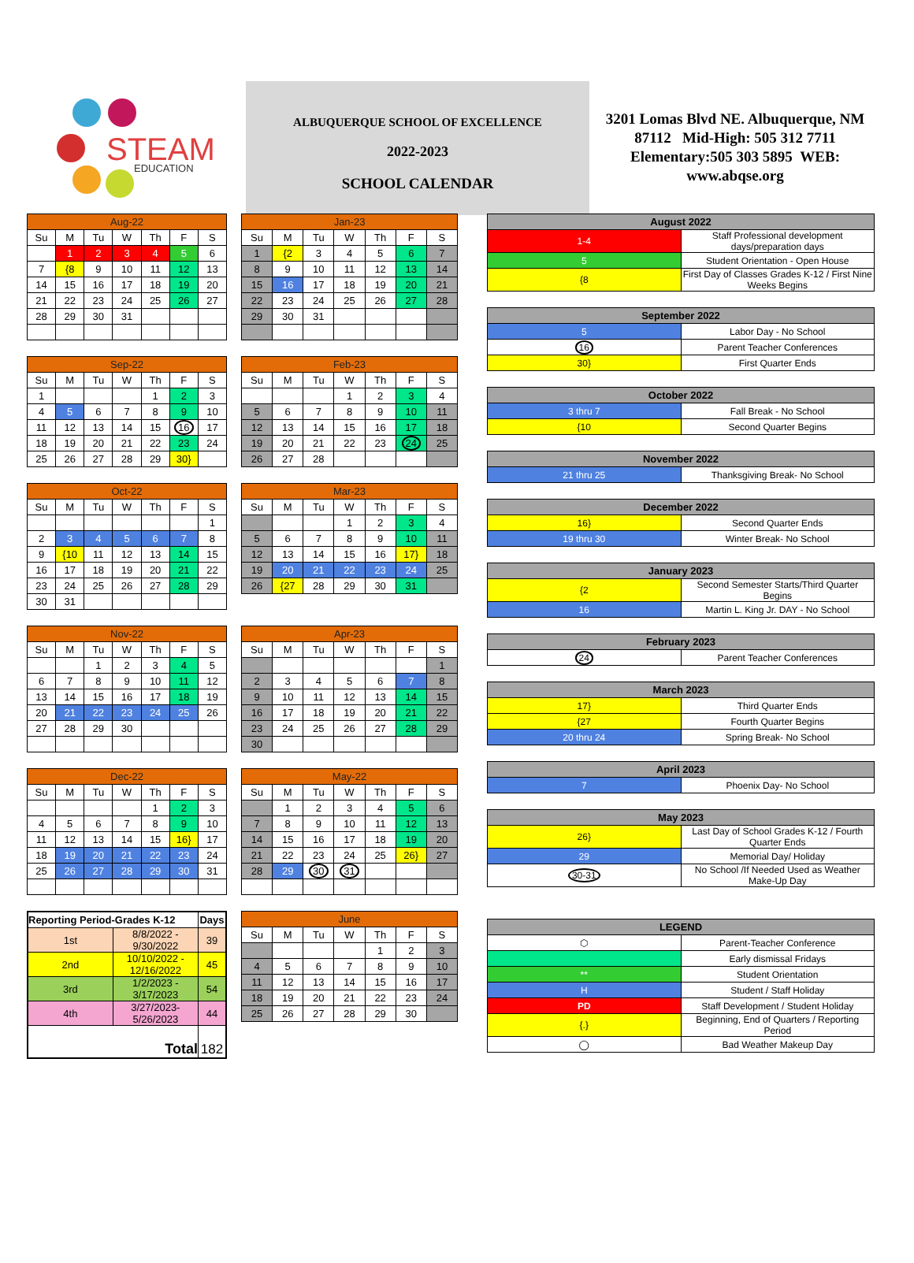STEAM
EDUCATION
ALBUQUERQUE SCHOOL OF EXCELLENCE
2022-2023
SCHOOL CALENDAR
3201 Lomas Blvd NE. Albuquerque, NM 87112 Mid-High: 505 312 7711 Elementary:505 303 5895 WEB: www.abqse.org
| Aug-22 | | | | | | |
| --- | --- | --- | --- | --- | --- | --- |
| Su | M | Tu | W | Th | F | S |
| | 1 | 2 | 3 | 4 | 5 | 6 |
| 7 | {8 | 9 | 10 | 11 | 12 | 13 |
| 14 | 15 | 16 | 17 | 18 | 19 | 20 |
| 21 | 22 | 23 | 24 | 25 | 26 | 27 |
| 28 | 29 | 30 | 31 | | | |
| Sep-22 | | | | | | |
| --- | --- | --- | --- | --- | --- | --- |
| Su | M | Tu | W | Th | F | S |
| 1 | | | | 1 | 2 | 3 |
| 4 | 5 | 6 | 7 | 8 | 9 | 10 |
| 11 | 12 | 13 | 14 | 15 | 16 | 17 |
| 18 | 19 | 20 | 21 | 22 | 23 | 24 |
| 25 | 26 | 27 | 28 | 29 | 30} | |
| Oct-22 | | | | | | |
| --- | --- | --- | --- | --- | --- | --- |
| Su | M | Tu | W | Th | F | S |
| | | | | | | 1 |
| 2 | 3 | 4 | 5 | 6 | 7 | 8 |
| 9 | {10 | 11 | 12 | 13 | 14 | 15 |
| 16 | 17 | 18 | 19 | 20 | 21 | 22 |
| 23 | 24 | 25 | 26 | 27 | 28 | 29 |
| 30 | 31 | | | | | |
| Nov-22 | | | | | | |
| --- | --- | --- | --- | --- | --- | --- |
| Su | M | Tu | W | Th | F | S |
| | | 1 | 2 | 3 | 4 | 5 |
| 6 | 7 | 8 | 9 | 10 | 11 | 12 |
| 13 | 14 | 15 | 16 | 17 | 18 | 19 |
| 20 | 21 | 22 | 23 | 24 | 25 | 26 |
| 27 | 28 | 29 | 30 | | | |
| Dec-22 | | | | | | |
| --- | --- | --- | --- | --- | --- | --- |
| Su | M | Tu | W | Th | F | S |
| | | | | 1 | 2 | 3 |
| 4 | 5 | 6 | 7 | 8 | 9 | 10 |
| 11 | 12 | 13 | 14 | 15 | 16} | 17 |
| 18 | 19 | 20 | 21 | 22 | 23 | 24 |
| 25 | 26 | 27 | 28 | 29 | 30 | 31 |
| Reporting Period-Grades K-12 | | Days |
| --- | --- | --- |
| 1st | 8/8/2022 - 9/30/2022 | 39 |
| 2nd | 10/10/2022 - 12/16/2022 | 45 |
| 3rd | 1/2/2023 - 3/17/2023 | 54 |
| 4th | 3/27/2023- 5/26/2023 | 44 |
| Total | | 182 |
| Jan-23 | | | | | | |
| --- | --- | --- | --- | --- | --- | --- |
| Su | M | Tu | W | Th | F | S |
| 1 | {2 | 3 | 4 | 5 | 6 | 7 |
| 8 | 9 | 10 | 11 | 12 | 13 | 14 |
| 15 | 16 | 17 | 18 | 19 | 20 | 21 |
| 22 | 23 | 24 | 25 | 26 | 27 | 28 |
| 29 | 30 | 31 | | | | |
| Feb-23 | | | | | | |
| --- | --- | --- | --- | --- | --- | --- |
| Su | M | Tu | W | Th | F | S |
| | | | 1 | 2 | 3 | 4 |
| 5 | 6 | 7 | 8 | 9 | 10 | 11 |
| 12 | 13 | 14 | 15 | 16 | 17 | 18 |
| 19 | 20 | 21 | 22 | 23 | 24 | 25 |
| 26 | 27 | 28 | | | | |
| Mar-23 | | | | | | |
| --- | --- | --- | --- | --- | --- | --- |
| Su | M | Tu | W | Th | F | S |
| | | | 1 | 2 | 3 | 4 |
| 5 | 6 | 7 | 8 | 9 | 10 | 11 |
| 12 | 13 | 14 | 15 | 16 | 17} | 18 |
| 19 | 20 | 21 | 22 | 23 | 24 | 25 |
| 26 | {27 | 28 | 29 | 30 | 31 | |
| Apr-23 | | | | | | |
| --- | --- | --- | --- | --- | --- | --- |
| Su | M | Tu | W | Th | F | S |
| | | | | | | 1 |
| 2 | 3 | 4 | 5 | 6 | 7 | 8 |
| 9 | 10 | 11 | 12 | 13 | 14 | 15 |
| 16 | 17 | 18 | 19 | 20 | 21 | 22 |
| 23 | 24 | 25 | 26 | 27 | 28 | 29 |
| 30 | | | | | | |
| May-22 | | | | | | |
| --- | --- | --- | --- | --- | --- | --- |
| Su | M | Tu | W | Th | F | S |
| | 1 | 2 | 3 | 4 | 5 | 6 |
| 7 | 8 | 9 | 10 | 11 | 12 | 13 |
| 14 | 15 | 16 | 17 | 18 | 19 | 20 |
| 21 | 22 | 23 | 24 | 25 | 26} | 27 |
| 28 | 29 | 30 | 31 | | | |
| June | | | | | | |
| --- | --- | --- | --- | --- | --- | --- |
| Su | M | Tu | W | Th | F | S |
| | | | | 1 | 2 | 3 |
| 4 | 5 | 6 | 7 | 8 | 9 | 10 |
| 11 | 12 | 13 | 14 | 15 | 16 | 17 |
| 18 | 19 | 20 | 21 | 22 | 23 | 24 |
| 25 | 26 | 27 | 28 | 29 | 30 | |
| August 2022 | |
| --- | --- |
| 1-4 | Staff Professional development days/preparation days |
| 5 | Student Orientation - Open House |
| {8 | First Day of Classes Grades K-12 / First Nine Weeks Begins |
| September 2022 | |
| --- | --- |
| 5 | Labor Day - No School |
| 16 | Parent Teacher Conferences |
| 30} | First Quarter Ends |
| October 2022 | |
| --- | --- |
| 3 thru 7 | Fall Break - No School |
| {10 | Second Quarter Begins |
| November 2022 | |
| --- | --- |
| 21 thru 25 | Thanksgiving Break- No School |
| December 2022 | |
| --- | --- |
| 16} | Second Quarter Ends |
| 19 thru 30 | Winter Break- No School |
| January 2023 | |
| --- | --- |
| {2 | Second Semester Starts/Third Quarter Begins |
| 16 | Martin L. King Jr. DAY - No School |
| February 2023 | |
| --- | --- |
| 24 | Parent Teacher Conferences |
| March 2023 | |
| --- | --- |
| 17} | Third Quarter Ends |
| {27 | Fourth Quarter Begins |
| 20 thru 24 | Spring Break- No School |
| April 2023 | |
| --- | --- |
| 7 | Phoenix Day- No School |
| May 2023 | |
| --- | --- |
| 26} | Last Day of School Grades K-12 / Fourth Quarter Ends |
| 29 | Memorial Day/ Holiday |
| 30-31 | No School /If Needed Used as Weather Make-Up Day |
| LEGEND | |
| --- | --- |
| ⬡ | Parent-Teacher Conference |
| | Early dismissal Fridays |
| ** | Student Orientation |
| H | Student / Staff Holiday |
| PD | Staff Development / Student Holiday |
| {.} | Beginning, End of Quarters / Reporting Period |
| ◯ | Bad Weather Makeup Day |